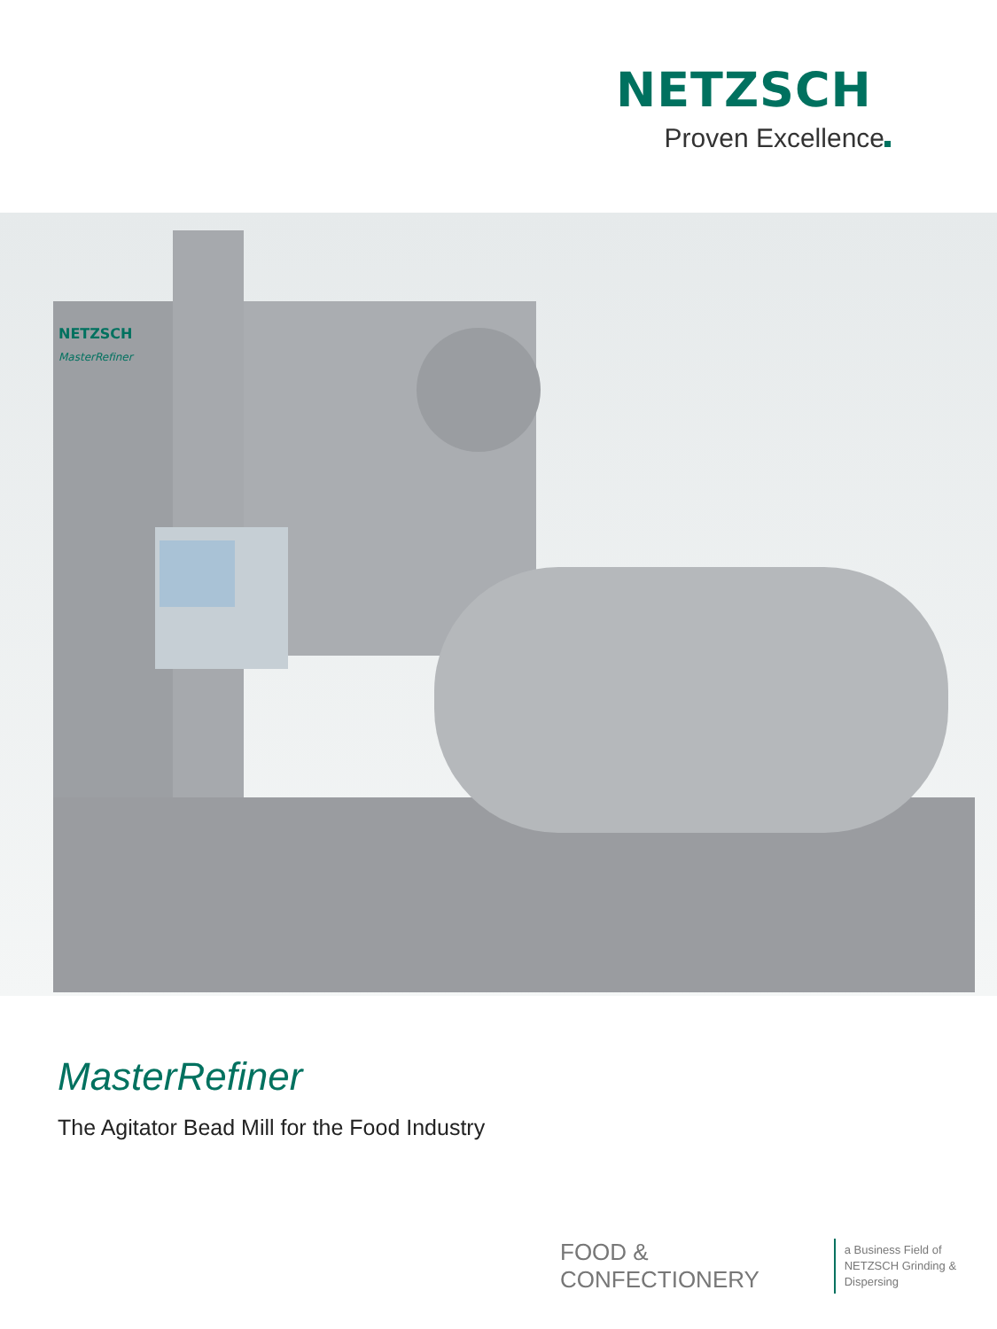NETZSCH
Proven Excellence
NETZSCH
MasterRefiner
MasterRefiner
The Agitator Bead Mill for the Food Industry
FOOD & CONFECTIONERY
a Business Field of
NETZSCH Grinding & Dispersing